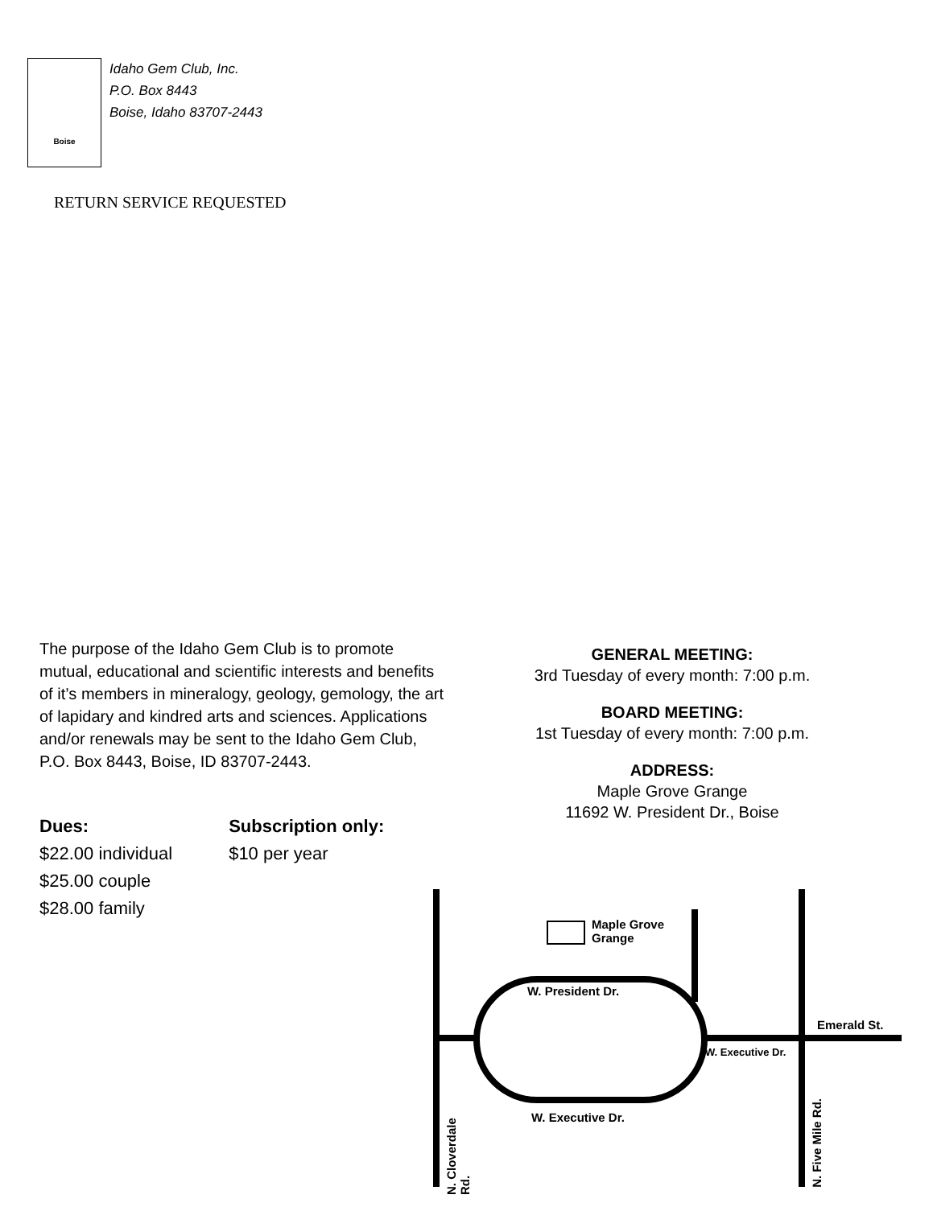Boise
Idaho Gem Club, Inc.
P.O. Box 8443
Boise, Idaho 83707-2443
RETURN SERVICE REQUESTED
The purpose of the Idaho Gem Club is to promote mutual, educational and scientific interests and benefits of it’s members in mineralogy, geology, gemology, the art of lapidary and kindred arts and sciences. Applications and/or renewals may be sent to the Idaho Gem Club, P.O. Box 8443, Boise, ID 83707-2443.
Dues:
$22.00 individual
$25.00 couple
$28.00 family
Subscription only:
$10 per year
GENERAL MEETING:
3rd Tuesday of every month: 7:00 p.m.
BOARD MEETING:
1st Tuesday of every month: 7:00 p.m.
ADDRESS:
Maple Grove Grange
11692 W. President Dr., Boise
Maple Grove
Grange
W. President Dr.
Emerald St.
W. Executive Dr.
W. Executive Dr.
N. Cloverdale Rd.
N. Five Mile Rd.